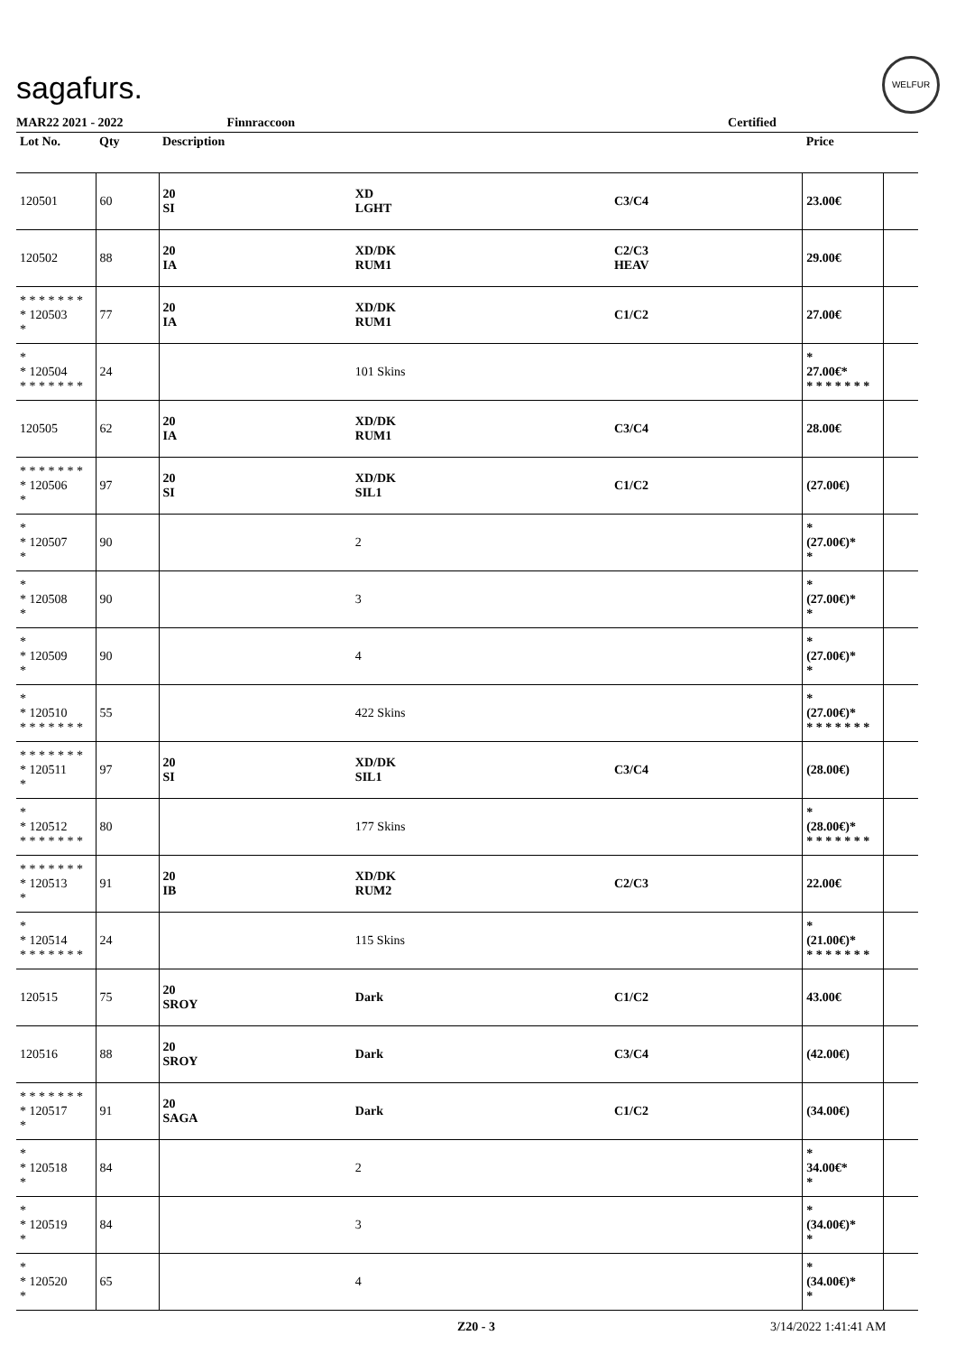sagafurs.
WELFUR
MAR22 2021 - 2022 Finnraccoon Certified
| Lot No. | Qty | Description | | | Price | |
| --- | --- | --- | --- | --- | --- | --- |
| 120501 | 60 | 20 SI | XD LGHT | C3/C4 | 23.00€ | |
| 120502 | 88 | 20 IA | XD/DK RUM1 | C2/C3 HEAV | 29.00€ | |
| * * * * * * * * 120503 * | 77 | 20 IA | XD/DK RUM1 | C1/C2 | 27.00€ | |
| * * 120504 * * * * * * * | 24 | | 101 Skins | | * 27.00€* * * * * * * * | |
| 120505 | 62 | 20 IA | XD/DK RUM1 | C3/C4 | 28.00€ | |
| * * * * * * * * 120506 * | 97 | 20 SI | XD/DK SIL1 | C1/C2 | (27.00€) | |
| * * 120507 * | 90 | | 2 | | * (27.00€)* * | |
| * * 120508 * | 90 | | 3 | | * (27.00€)* * | |
| * * 120509 * | 90 | | 4 | | * (27.00€)* * | |
| * * 120510 * * * * * * * | 55 | | 422 Skins | | * (27.00€)* * * * * * * * | |
| * * * * * * * * 120511 * | 97 | 20 SI | XD/DK SIL1 | C3/C4 | (28.00€) | |
| * * 120512 * * * * * * * | 80 | | 177 Skins | | * (28.00€)* * * * * * * * | |
| * * * * * * * * 120513 * | 91 | 20 IB | XD/DK RUM2 | C2/C3 | 22.00€ | |
| * * 120514 * * * * * * * | 24 | | 115 Skins | | * (21.00€)* * * * * * * * | |
| 120515 | 75 | 20 SROY | Dark | C1/C2 | 43.00€ | |
| 120516 | 88 | 20 SROY | Dark | C3/C4 | (42.00€) | |
| * * * * * * * * 120517 * | 91 | 20 SAGA | Dark | C1/C2 | (34.00€) | |
| * * 120518 * | 84 | | 2 | | * 34.00€* * | |
| * * 120519 * | 84 | | 3 | | * (34.00€)* * | |
| * * 120520 * | 65 | | 4 | | * (34.00€)* * | |
Z20 - 3 3/14/2022 1:41:41 AM